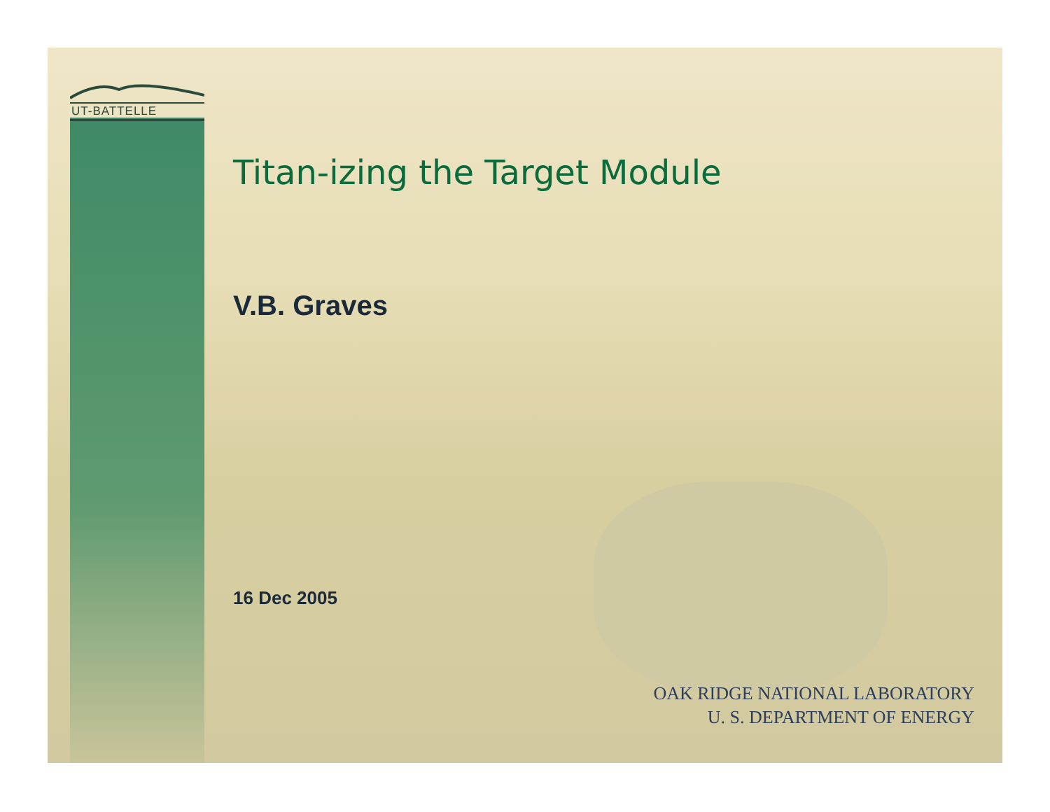UT-BATTELLE
Titan-izing the Target Module
V.B. Graves
16 Dec 2005
OAK RIDGE NATIONAL LABORATORY
U. S. DEPARTMENT OF ENERGY